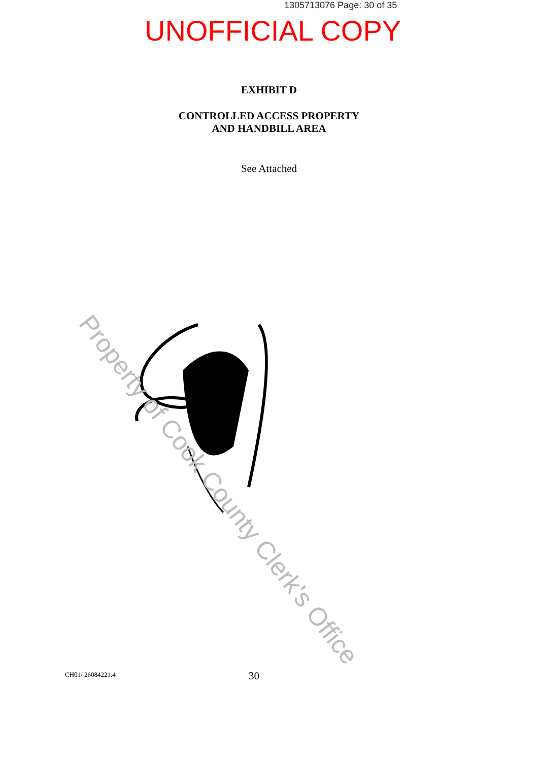1305713076 Page: 30 of 35
UNOFFICIAL COPY
EXHIBIT D
CONTROLLED ACCESS PROPERTY
AND HANDBILL AREA
See Attached
Property of Cook County Clerk's Office
CH01/ 26084221.4 30